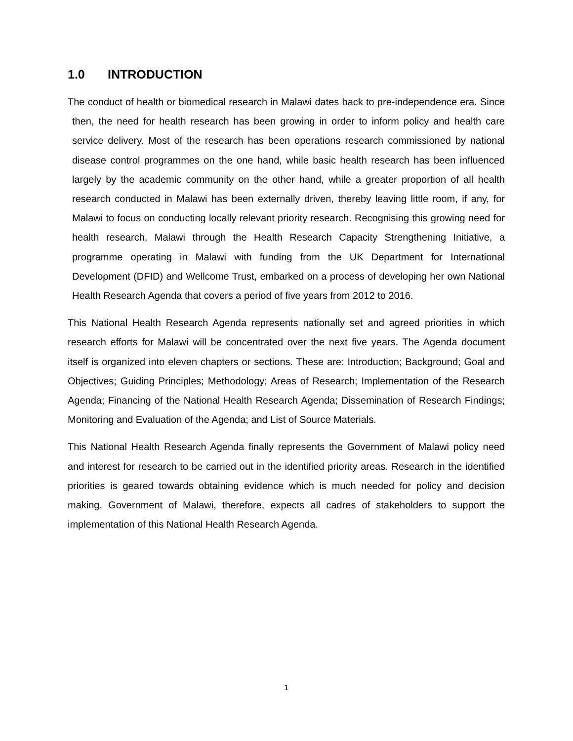1.0 INTRODUCTION
The conduct of health or biomedical research in Malawi dates back to pre-independence era. Since then, the need for health research has been growing in order to inform policy and health care service delivery. Most of the research has been operations research commissioned by national disease control programmes on the one hand, while basic health research has been influenced largely by the academic community on the other hand, while a greater proportion of all health research conducted in Malawi has been externally driven, thereby leaving little room, if any, for Malawi to focus on conducting locally relevant priority research. Recognising this growing need for health research, Malawi through the Health Research Capacity Strengthening Initiative, a programme operating in Malawi with funding from the UK Department for International Development (DFID) and Wellcome Trust, embarked on a process of developing her own National Health Research Agenda that covers a period of five years from 2012 to 2016.
This National Health Research Agenda represents nationally set and agreed priorities in which research efforts for Malawi will be concentrated over the next five years. The Agenda document itself is organized into eleven chapters or sections. These are: Introduction; Background; Goal and Objectives; Guiding Principles; Methodology; Areas of Research; Implementation of the Research Agenda; Financing of the National Health Research Agenda; Dissemination of Research Findings; Monitoring and Evaluation of the Agenda; and List of Source Materials.
This National Health Research Agenda finally represents the Government of Malawi policy need and interest for research to be carried out in the identified priority areas. Research in the identified priorities is geared towards obtaining evidence which is much needed for policy and decision making. Government of Malawi, therefore, expects all cadres of stakeholders to support the implementation of this National Health Research Agenda.
1